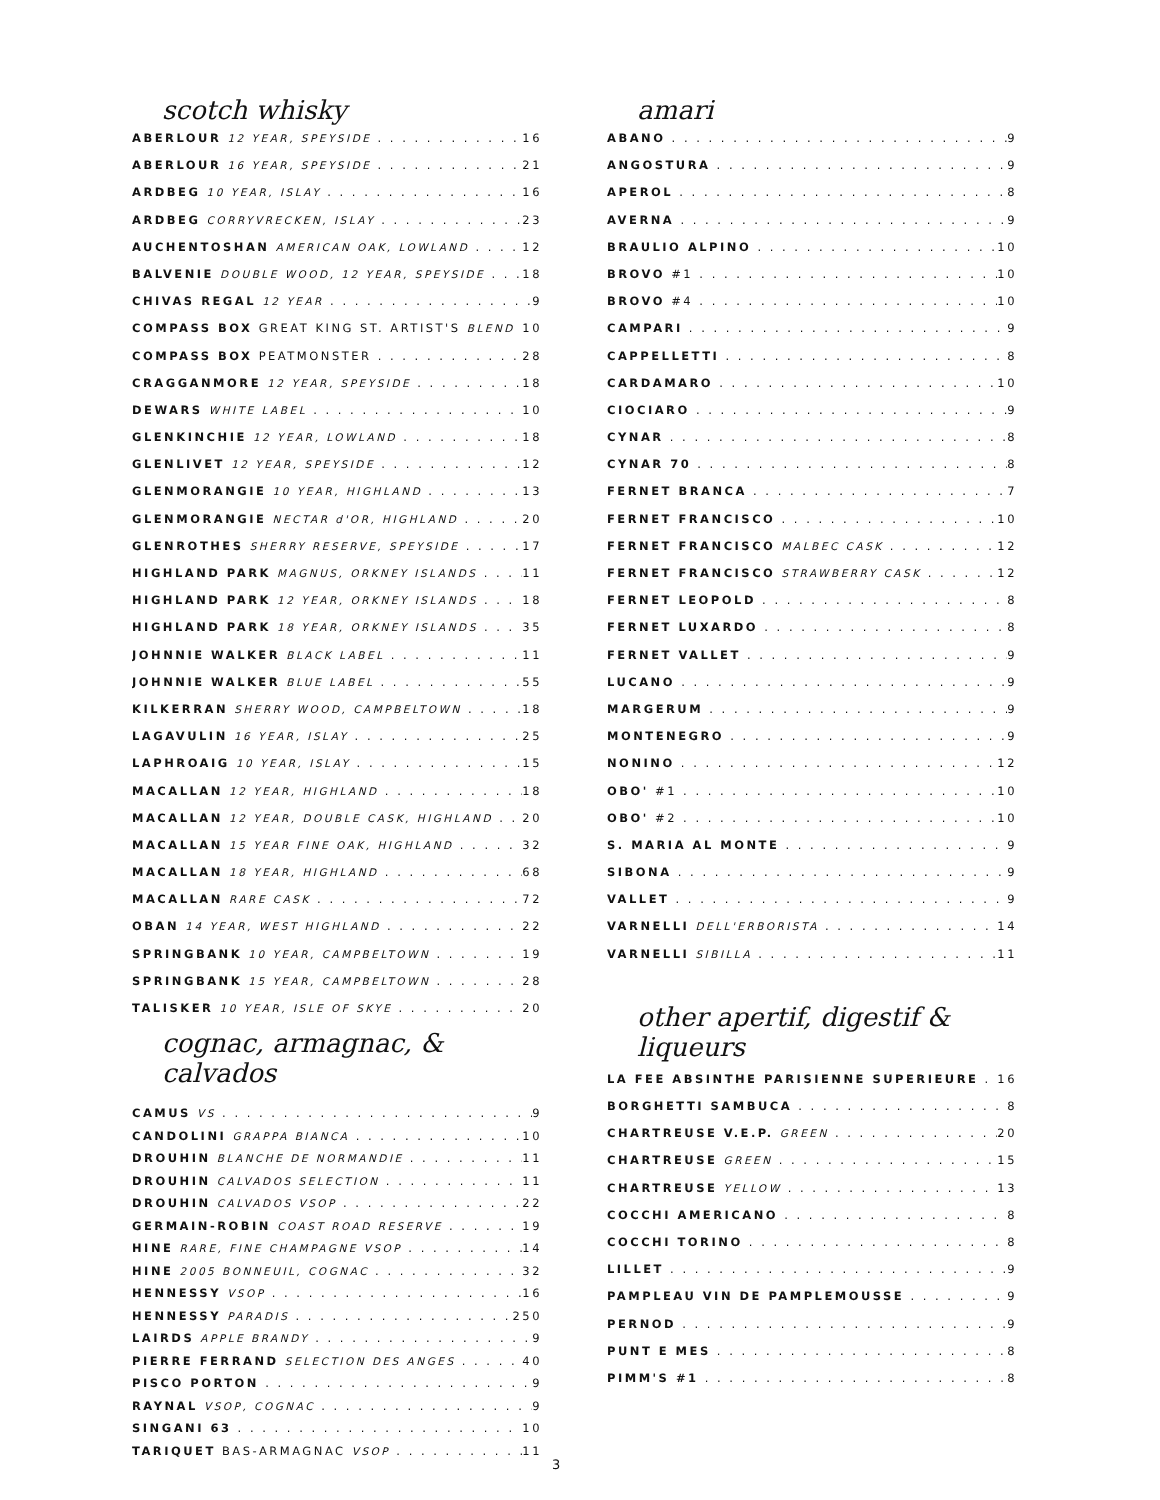scotch whisky
ABERLOUR 12 YEAR, SPEYSIDE 16
ABERLOUR 16 YEAR, SPEYSIDE 21
ARDBEG 10 YEAR, ISLAY 16
ARDBEG CORRYVRECKEN, ISLAY 23
AUCHENTOSHAN AMERICAN OAK, LOWLAND 12
BALVENIE DOUBLE WOOD, 12 YEAR, SPEYSIDE 18
CHIVAS REGAL 12 YEAR 9
COMPASS BOX GREAT KING ST. ARTIST'S BLEND 10
COMPASS BOX PEATMONSTER 28
CRAGGANMORE 12 YEAR, SPEYSIDE 18
DEWARS WHITE LABEL 10
GLENKINCHIE 12 YEAR, LOWLAND 18
GLENLIVET 12 YEAR, SPEYSIDE 12
GLENMORANGIE 10 YEAR, HIGHLAND 13
GLENMORANGIE NECTAR d'OR, HIGHLAND 20
GLENROTHES SHERRY RESERVE, SPEYSIDE 17
HIGHLAND PARK MAGNUS, ORKNEY ISLANDS 11
HIGHLAND PARK 12 YEAR, ORKNEY ISLANDS 18
HIGHLAND PARK 18 YEAR, ORKNEY ISLANDS 35
JOHNNIE WALKER BLACK LABEL 11
JOHNNIE WALKER BLUE LABEL 55
KILKERRAN SHERRY WOOD, CAMPBELTOWN 18
LAGAVULIN 16 YEAR, ISLAY 25
LAPHROAIG 10 YEAR, ISLAY 15
MACALLAN 12 YEAR, HIGHLAND 18
MACALLAN 12 YEAR, DOUBLE CASK, HIGHLAND 20
MACALLAN 15 YEAR FINE OAK, HIGHLAND 32
MACALLAN 18 YEAR, HIGHLAND 68
MACALLAN RARE CASK 72
OBAN 14 YEAR, WEST HIGHLAND 22
SPRINGBANK 10 YEAR, CAMPBELTOWN 19
SPRINGBANK 15 YEAR, CAMPBELTOWN 28
TALISKER 10 YEAR, ISLE OF SKYE 20
cognac, armagnac, & calvados
CAMUS VS 9
CANDOLINI GRAPPA BIANCA 10
DROUHIN BLANCHE DE NORMANDIE 11
DROUHIN CALVADOS SELECTION 11
DROUHIN CALVADOS VSOP 22
GERMAIN-ROBIN COAST ROAD RESERVE 19
HINE RARE, FINE CHAMPAGNE VSOP 14
HINE 2005 BONNEUIL, COGNAC 32
HENNESSY VSOP 16
HENNESSY PARADIS 250
LAIRDS APPLE BRANDY 9
PIERRE FERRAND SELECTION DES ANGES 40
PISCO PORTON 9
RAYNAL VSOP, COGNAC 9
SINGANI 63 10
TARIQUET BAS-ARMAGNAC VSOP 11
3
amari
ABANO 9
ANGOSTURA 9
APEROL 8
AVERNA 9
BRAULIO ALPINO 10
BROVO #1 10
BROVO #4 10
CAMPARI 9
CAPPELLETTI 8
CARDAMARO 10
CIOCIARO 9
CYNAR 8
CYNAR 70 8
FERNET BRANCA 7
FERNET FRANCISCO 10
FERNET FRANCISCO MALBEC CASK 12
FERNET FRANCISCO STRAWBERRY CASK 12
FERNET LEOPOLD 8
FERNET LUXARDO 8
FERNET VALLET 9
LUCANO 9
MARGERUM 9
MONTENEGRO 9
NONINO 12
OBO' #1 10
OBO' #2 10
S. MARIA AL MONTE 9
SIBONA 9
VALLET 9
VARNELLI DELL'ERBORISTA 14
VARNELLI SIBILLA 11
other apertif, digestif & liqueurs
LA FEE ABSINTHE PARISIENNE SUPERIEURE 16
BORGHETTI SAMBUCA 8
CHARTREUSE V.E.P. GREEN 20
CHARTREUSE GREEN 15
CHARTREUSE YELLOW 13
COCCHI AMERICANO 8
COCCHI TORINO 8
LILLET 9
PAMPLEAU VIN DE PAMPLEMOUSSE 9
PERNOD 9
PUNT E MES 8
PIMM'S #1 8